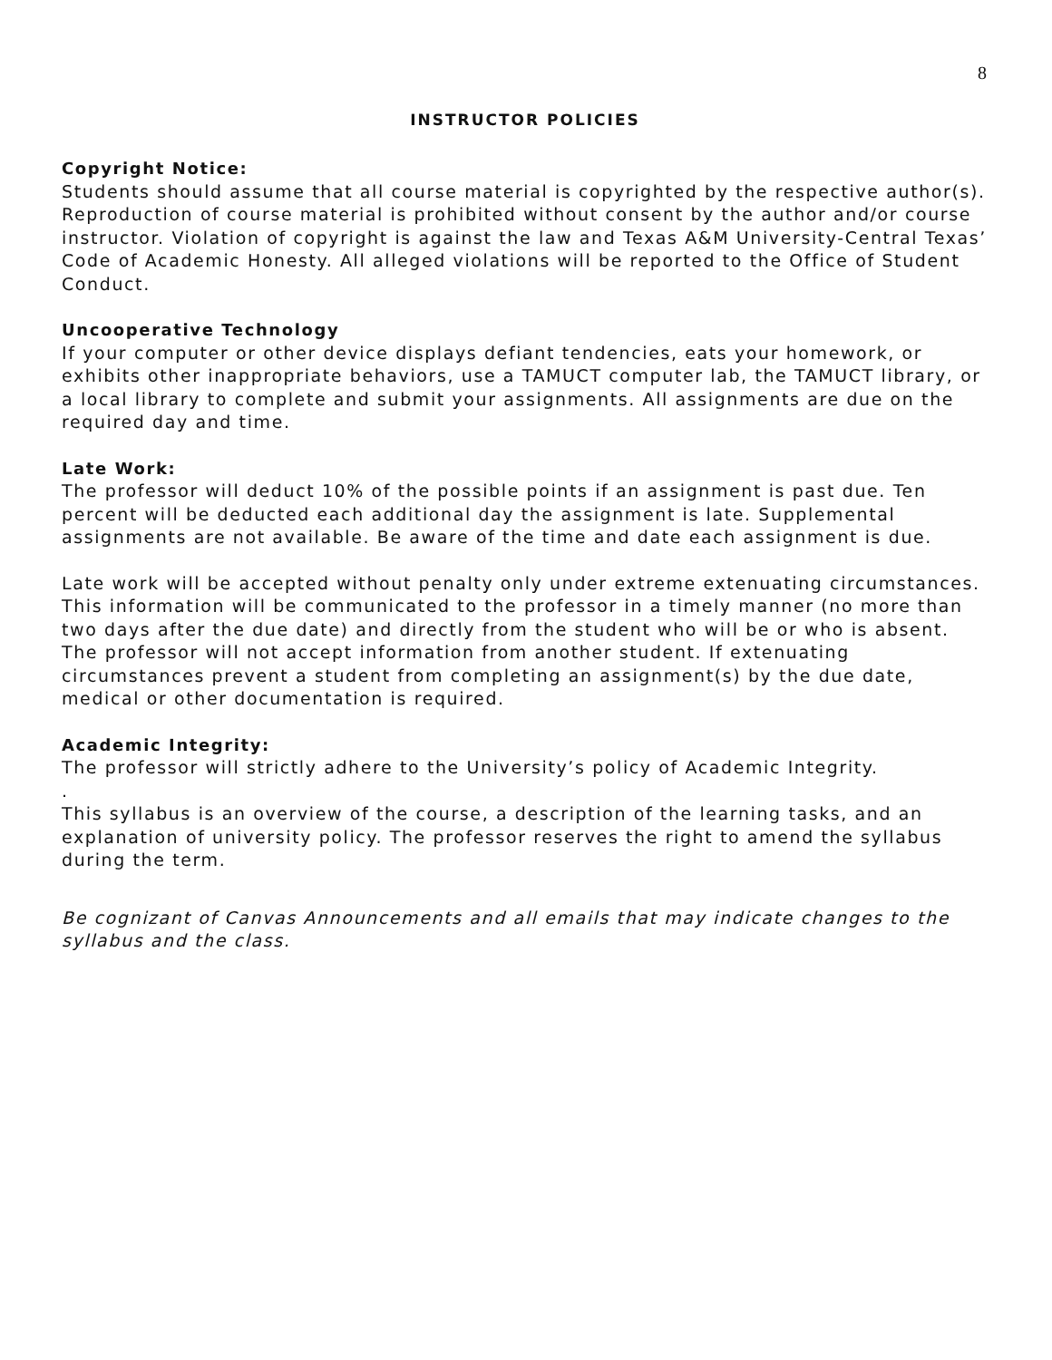8
INSTRUCTOR POLICIES
Copyright Notice:
Students should assume that all course material is copyrighted by the respective author(s). Reproduction of course material is prohibited without consent by the author and/or course instructor. Violation of copyright is against the law and Texas A&M University-Central Texas’ Code of Academic Honesty. All alleged violations will be reported to the Office of Student Conduct.
Uncooperative Technology
If your computer or other device displays defiant tendencies, eats your homework, or exhibits other inappropriate behaviors, use a TAMUCT computer lab, the TAMUCT library, or a local library to complete and submit your assignments. All assignments are due on the required day and time.
Late Work:
The professor will deduct 10% of the possible points if an assignment is past due. Ten percent will be deducted each additional day the assignment is late. Supplemental assignments are not available. Be aware of the time and date each assignment is due.
Late work will be accepted without penalty only under extreme extenuating circumstances. This information will be communicated to the professor in a timely manner (no more than two days after the due date) and directly from the student who will be or who is absent. The professor will not accept information from another student. If extenuating circumstances prevent a student from completing an assignment(s) by the due date, medical or other documentation is required.
Academic Integrity:
The professor will strictly adhere to the University’s policy of Academic Integrity.
.
This syllabus is an overview of the course, a description of the learning tasks, and an explanation of university policy. The professor reserves the right to amend the syllabus during the term.
Be cognizant of Canvas Announcements and all emails that may indicate changes to the syllabus and the class.